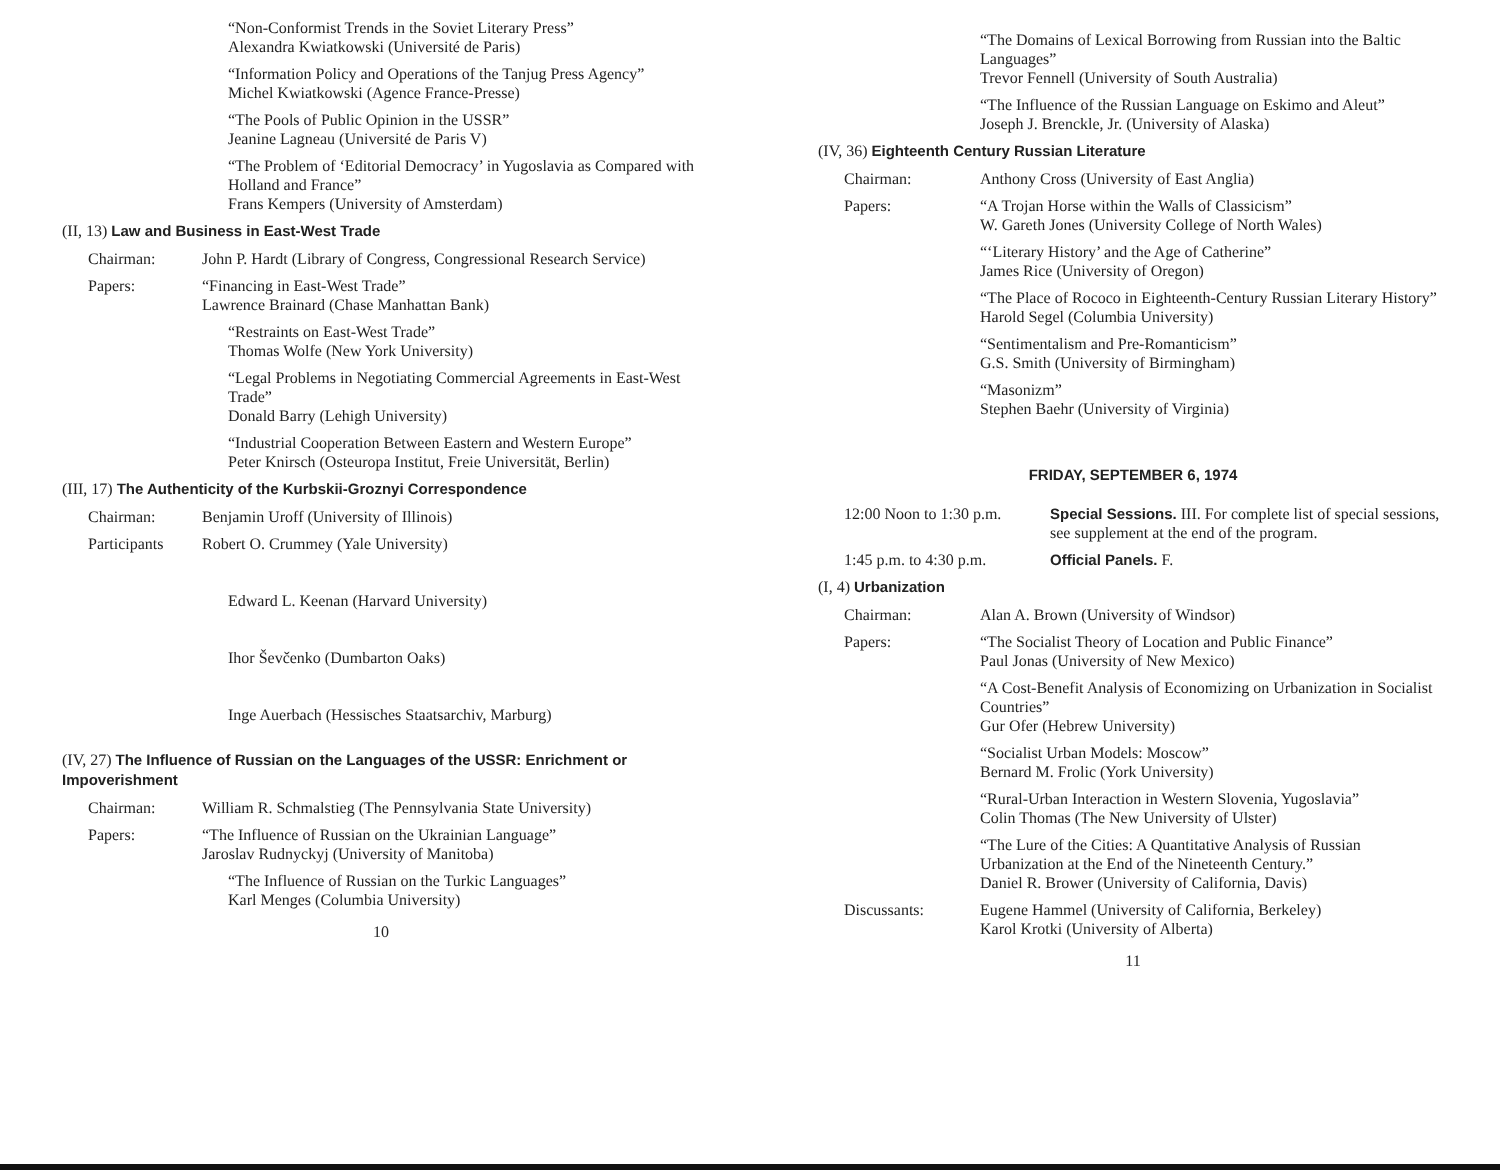“Non-Conformist Trends in the Soviet Literary Press”
Alexandra Kwiatkowski (Université de Paris)
“Information Policy and Operations of the Tanjug Press Agency”
Michel Kwiatkowski (Agence France-Presse)
“The Pools of Public Opinion in the USSR”
Jeanine Lagneau (Université de Paris V)
“The Problem of ‘Editorial Democracy’ in Yugoslavia as Compared with Holland and France”
Frans Kempers (University of Amsterdam)
(II, 13) Law and Business in East-West Trade
Chairman: John P. Hardt (Library of Congress, Congressional Research Service)
Papers: “Financing in East-West Trade”
Lawrence Brainard (Chase Manhattan Bank)
“Restraints on East-West Trade”
Thomas Wolfe (New York University)
“Legal Problems in Negotiating Commercial Agreements in East-West Trade”
Donald Barry (Lehigh University)
“Industrial Cooperation Between Eastern and Western Europe”
Peter Knirsch (Osteuropa Institut, Freie Universität, Berlin)
(III, 17) The Authenticity of the Kurbskii-Groznyi Correspondence
Chairman: Benjamin Uroff (University of Illinois)
Participants Robert O. Crummey (Yale University)
Edward L. Keenan (Harvard University)
Ihor Ševčenko (Dumbarton Oaks)
Inge Auerbach (Hessisches Staatsarchiv, Marburg)
(IV, 27) The Influence of Russian on the Languages of the USSR: Enrichment or Impoverishment
Chairman: William R. Schmalstieg (The Pennsylvania State University)
Papers: “The Influence of Russian on the Ukrainian Language”
Jaroslav Rudnyckyj (University of Manitoba)
“The Influence of Russian on the Turkic Languages”
Karl Menges (Columbia University)
10
“The Domains of Lexical Borrowing from Russian into the Baltic Languages”
Trevor Fennell (University of South Australia)
“The Influence of the Russian Language on Eskimo and Aleut”
Joseph J. Brenckle, Jr. (University of Alaska)
(IV, 36) Eighteenth Century Russian Literature
Chairman: Anthony Cross (University of East Anglia)
Papers: “A Trojan Horse within the Walls of Classicism”
W. Gareth Jones (University College of North Wales)
“‘Literary History’ and the Age of Catherine”
James Rice (University of Oregon)
“The Place of Rococo in Eighteenth-Century Russian Literary History”
Harold Segel (Columbia University)
“Sentimentalism and Pre-Romanticism”
G.S. Smith (University of Birmingham)
“Masonizm”
Stephen Baehr (University of Virginia)
FRIDAY, SEPTEMBER 6, 1974
12:00 Noon to 1:30 p.m. Special Sessions. III. For complete list of special sessions, see supplement at the end of the program.
1:45 p.m. to 4:30 p.m. Official Panels. F.
(I, 4) Urbanization
Chairman: Alan A. Brown (University of Windsor)
Papers: “The Socialist Theory of Location and Public Finance”
Paul Jonas (University of New Mexico)
“A Cost-Benefit Analysis of Economizing on Urbanization in Socialist Countries”
Gur Ofer (Hebrew University)
“Socialist Urban Models: Moscow”
Bernard M. Frolic (York University)
“Rural-Urban Interaction in Western Slovenia, Yugoslavia”
Colin Thomas (The New University of Ulster)
“The Lure of the Cities: A Quantitative Analysis of Russian Urbanization at the End of the Nineteenth Century.”
Daniel R. Brower (University of California, Davis)
Discussants: Eugene Hammel (University of California, Berkeley)
Karol Krotki (University of Alberta)
11